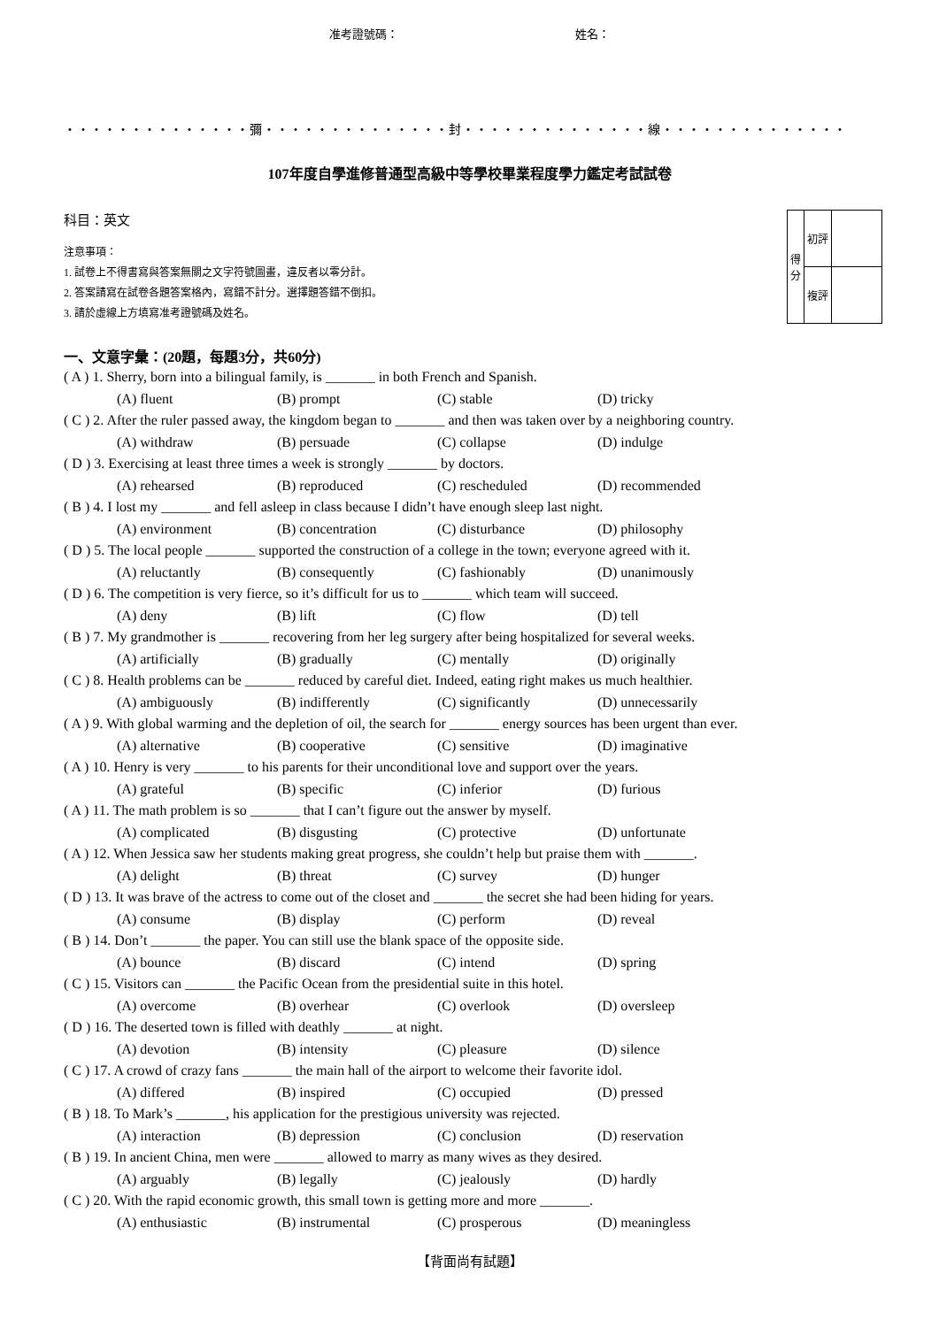准考證號碼： 姓名：
・・・・・・・・・・・・・・彌・・・・・・・・・・・・・・封・・・・・・・・・・・・・・線・・・・・・・・・・・・・・
107年度自學進修普通型高級中等學校畢業程度學力鑑定考試試卷
科目：英文
注意事項：
1. 試卷上不得書寫與答案無關之文字符號圖畫，違反者以零分計。
2. 答案請寫在試卷各題答案格內，寫錯不計分。選擇題答錯不倒扣。
3. 請於虛線上方填寫准考證號碼及姓名。
| 得 分 | 初評 | |
| | 複評 | |
一、文意字彙：(20題，每題3分，共60分)
( A ) 1. Sherry, born into a bilingual family, is _______ in both French and Spanish.
(A) fluent (B) prompt (C) stable (D) tricky
( C ) 2. After the ruler passed away, the kingdom began to _______ and then was taken over by a neighboring country.
(A) withdraw (B) persuade (C) collapse (D) indulge
( D ) 3. Exercising at least three times a week is strongly _______ by doctors.
(A) rehearsed (B) reproduced (C) rescheduled (D) recommended
( B ) 4. I lost my _______ and fell asleep in class because I didn’t have enough sleep last night.
(A) environment (B) concentration (C) disturbance (D) philosophy
( D ) 5. The local people _______ supported the construction of a college in the town; everyone agreed with it.
(A) reluctantly (B) consequently (C) fashionably (D) unanimously
( D ) 6. The competition is very fierce, so it’s difficult for us to _______ which team will succeed.
(A) deny (B) lift (C) flow (D) tell
( B ) 7. My grandmother is _______ recovering from her leg surgery after being hospitalized for several weeks.
(A) artificially (B) gradually (C) mentally (D) originally
( C ) 8. Health problems can be _______ reduced by careful diet. Indeed, eating right makes us much healthier.
(A) ambiguously (B) indifferently (C) significantly (D) unnecessarily
( A ) 9. With global warming and the depletion of oil, the search for _______ energy sources has been urgent than ever.
(A) alternative (B) cooperative (C) sensitive (D) imaginative
( A ) 10. Henry is very _______ to his parents for their unconditional love and support over the years.
(A) grateful (B) specific (C) inferior (D) furious
( A ) 11. The math problem is so _______ that I can’t figure out the answer by myself.
(A) complicated (B) disgusting (C) protective (D) unfortunate
( A ) 12. When Jessica saw her students making great progress, she couldn’t help but praise them with _______.
(A) delight (B) threat (C) survey (D) hunger
( D ) 13. It was brave of the actress to come out of the closet and _______ the secret she had been hiding for years.
(A) consume (B) display (C) perform (D) reveal
( B ) 14. Don’t _______ the paper. You can still use the blank space of the opposite side.
(A) bounce (B) discard (C) intend (D) spring
( C ) 15. Visitors can _______ the Pacific Ocean from the presidential suite in this hotel.
(A) overcome (B) overhear (C) overlook (D) oversleep
( D ) 16. The deserted town is filled with deathly _______ at night.
(A) devotion (B) intensity (C) pleasure (D) silence
( C ) 17. A crowd of crazy fans _______ the main hall of the airport to welcome their favorite idol.
(A) differed (B) inspired (C) occupied (D) pressed
( B ) 18. To Mark’s _______, his application for the prestigious university was rejected.
(A) interaction (B) depression (C) conclusion (D) reservation
( B ) 19. In ancient China, men were _______ allowed to marry as many wives as they desired.
(A) arguably (B) legally (C) jealously (D) hardly
( C ) 20. With the rapid economic growth, this small town is getting more and more _______.
(A) enthusiastic (B) instrumental (C) prosperous (D) meaningless
【背面尚有試題】